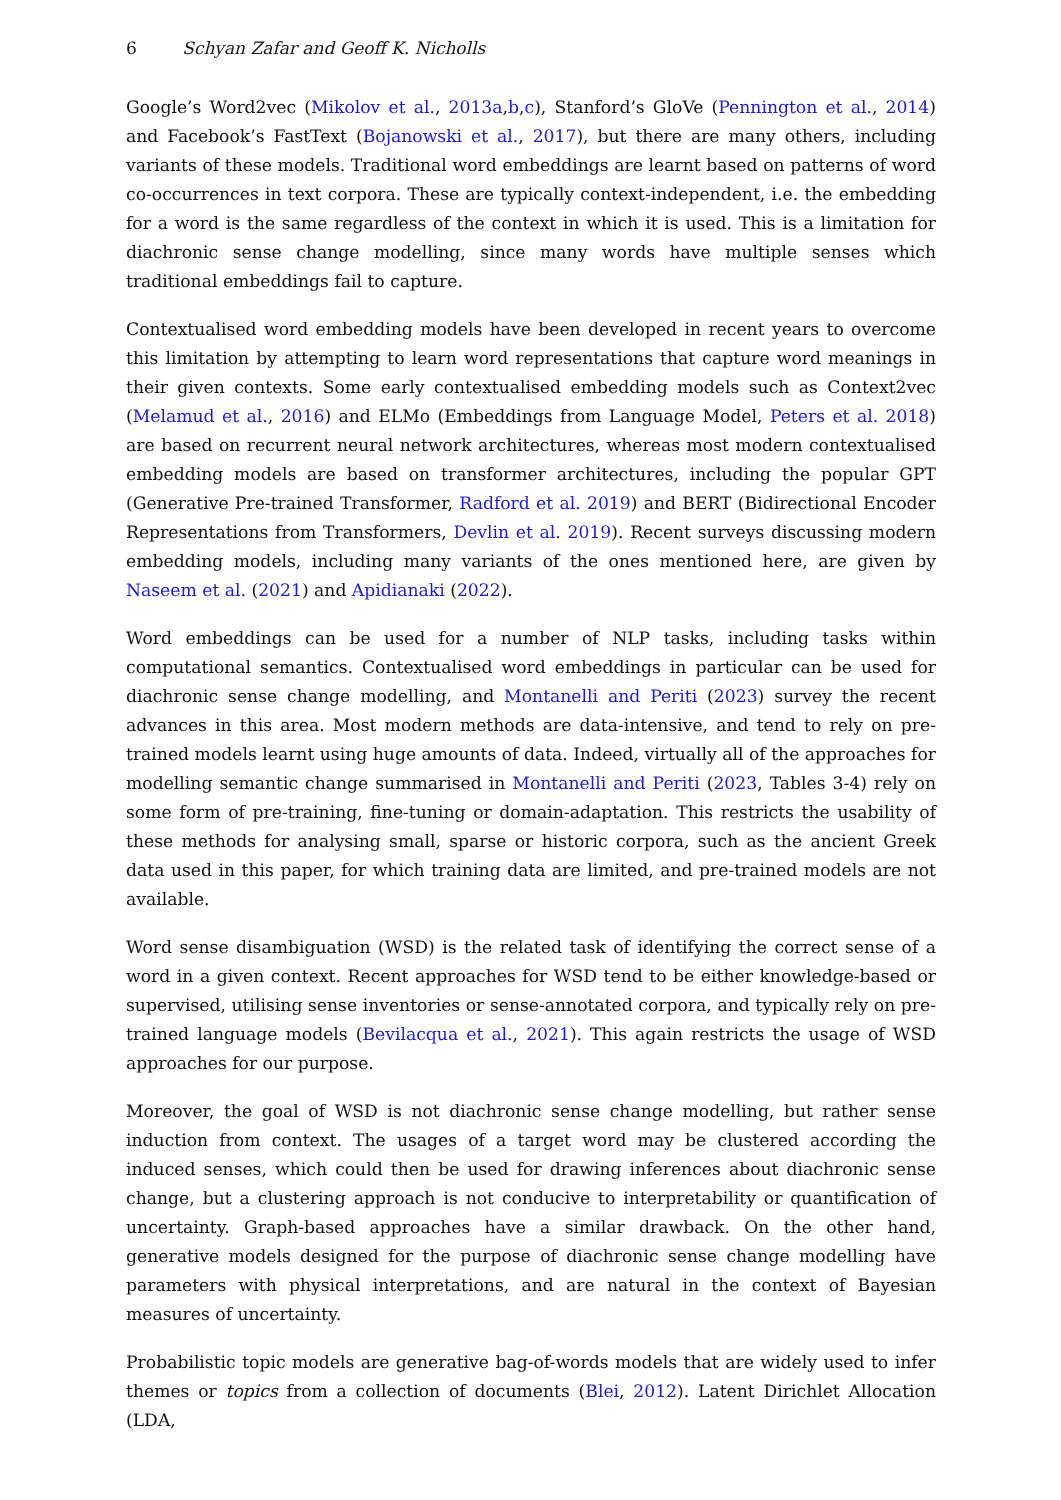6 Schyan Zafar and Geoff K. Nicholls
Google’s Word2vec (Mikolov et al., 2013a,b,c), Stanford’s GloVe (Pennington et al., 2014) and Facebook’s FastText (Bojanowski et al., 2017), but there are many others, including variants of these models. Traditional word embeddings are learnt based on patterns of word co-occurrences in text corpora. These are typically context-independent, i.e. the embedding for a word is the same regardless of the context in which it is used. This is a limitation for diachronic sense change modelling, since many words have multiple senses which traditional embeddings fail to capture.
Contextualised word embedding models have been developed in recent years to overcome this limitation by attempting to learn word representations that capture word meanings in their given contexts. Some early contextualised embedding models such as Context2vec (Melamud et al., 2016) and ELMo (Embeddings from Language Model, Peters et al. 2018) are based on recurrent neural network architectures, whereas most modern contextualised embedding models are based on transformer architectures, including the popular GPT (Generative Pre-trained Transformer, Radford et al. 2019) and BERT (Bidirectional Encoder Representations from Transformers, Devlin et al. 2019). Recent surveys discussing modern embedding models, including many variants of the ones mentioned here, are given by Naseem et al. (2021) and Apidianaki (2022).
Word embeddings can be used for a number of NLP tasks, including tasks within computational semantics. Contextualised word embeddings in particular can be used for diachronic sense change modelling, and Montanelli and Periti (2023) survey the recent advances in this area. Most modern methods are data-intensive, and tend to rely on pre-trained models learnt using huge amounts of data. Indeed, virtually all of the approaches for modelling semantic change summarised in Montanelli and Periti (2023, Tables 3-4) rely on some form of pre-training, fine-tuning or domain-adaptation. This restricts the usability of these methods for analysing small, sparse or historic corpora, such as the ancient Greek data used in this paper, for which training data are limited, and pre-trained models are not available.
Word sense disambiguation (WSD) is the related task of identifying the correct sense of a word in a given context. Recent approaches for WSD tend to be either knowledge-based or supervised, utilising sense inventories or sense-annotated corpora, and typically rely on pre-trained language models (Bevilacqua et al., 2021). This again restricts the usage of WSD approaches for our purpose.
Moreover, the goal of WSD is not diachronic sense change modelling, but rather sense induction from context. The usages of a target word may be clustered according the induced senses, which could then be used for drawing inferences about diachronic sense change, but a clustering approach is not conducive to interpretability or quantification of uncertainty. Graph-based approaches have a similar drawback. On the other hand, generative models designed for the purpose of diachronic sense change modelling have parameters with physical interpretations, and are natural in the context of Bayesian measures of uncertainty.
Probabilistic topic models are generative bag-of-words models that are widely used to infer themes or topics from a collection of documents (Blei, 2012). Latent Dirichlet Allocation (LDA,